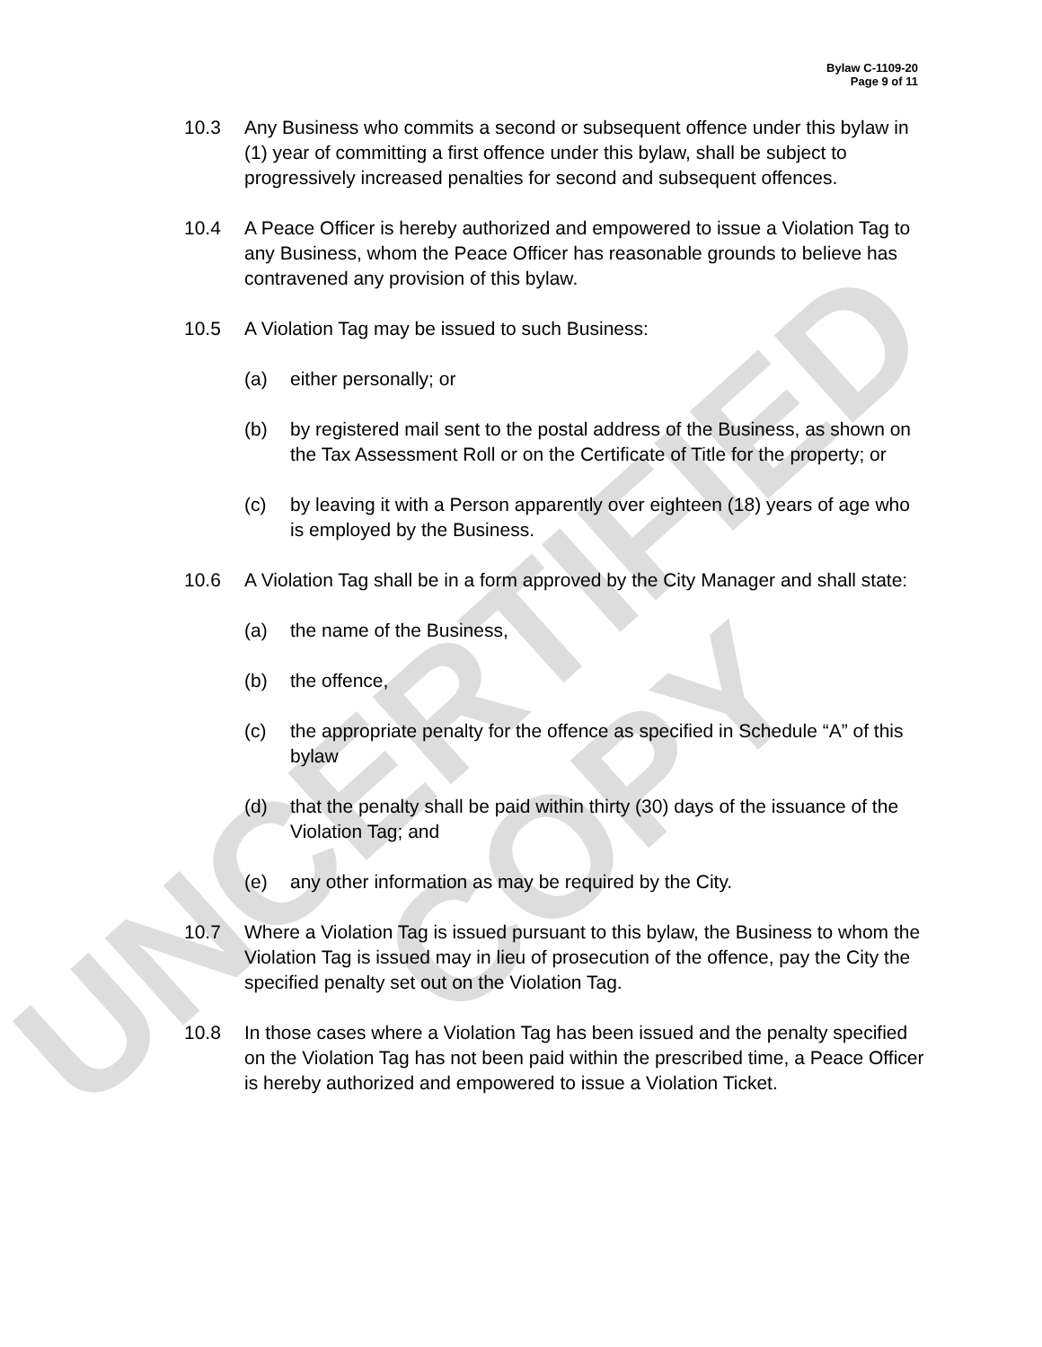UNCERTIFIED COPY
Bylaw C-1109-20
Page 9 of 11
10.3 Any Business who commits a second or subsequent offence under this bylaw in (1) year of committing a first offence under this bylaw, shall be subject to progressively increased penalties for second and subsequent offences.
10.4 A Peace Officer is hereby authorized and empowered to issue a Violation Tag to any Business, whom the Peace Officer has reasonable grounds to believe has contravened any provision of this bylaw.
10.5 A Violation Tag may be issued to such Business:
(a) either personally; or
(b) by registered mail sent to the postal address of the Business, as shown on the Tax Assessment Roll or on the Certificate of Title for the property; or
(c) by leaving it with a Person apparently over eighteen (18) years of age who is employed by the Business.
10.6 A Violation Tag shall be in a form approved by the City Manager and shall state:
(a) the name of the Business,
(b) the offence,
(c) the appropriate penalty for the offence as specified in Schedule “A” of this bylaw
(d) that the penalty shall be paid within thirty (30) days of the issuance of the Violation Tag; and
(e) any other information as may be required by the City.
10.7 Where a Violation Tag is issued pursuant to this bylaw, the Business to whom the Violation Tag is issued may in lieu of prosecution of the offence, pay the City the specified penalty set out on the Violation Tag.
10.8 In those cases where a Violation Tag has been issued and the penalty specified on the Violation Tag has not been paid within the prescribed time, a Peace Officer is hereby authorized and empowered to issue a Violation Ticket.